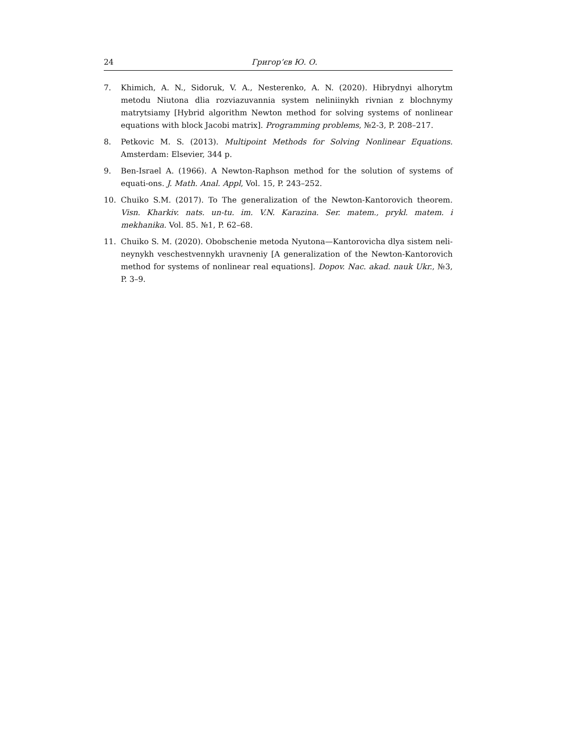24 Григор’єв Ю. О.
7. Khimich, A. N., Sidoruk, V. A., Nesterenko, A. N. (2020). Hibrydnyi alhorytm metodu Niutona dlia rozviazuvannia system neliniinykh rivnian z blochnymy matrytsiamy [Hybrid algorithm Newton method for solving systems of nonlinear equations with block Jacobi matrix]. Programming problems, №2-3, P. 208–217.
8. Petkovic M. S. (2013). Multipoint Methods for Solving Nonlinear Equations. Amsterdam: Elsevier, 344 p.
9. Ben-Israel A. (1966). A Newton-Raphson method for the solution of systems of equati-ons. J. Math. Anal. Appl, Vol. 15, P. 243–252.
10. Chuiko S.M. (2017). To The generalization of the Newton-Kantorovich theorem. Visn. Kharkiv. nats. un-tu. im. V.N. Karazina. Ser. matem., prykl. matem. i mekhanika. Vol. 85. №1, P. 62–68.
11. Chuiko S. M. (2020). Obobschenie metoda Nyutona—Kantorovicha dlya sistem neli-neynykh veschestvennykh uravneniy [A generalization of the Newton-Kantorovich method for systems of nonlinear real equations]. Dopov. Nac. akad. nauk Ukr., №3, P. 3–9.